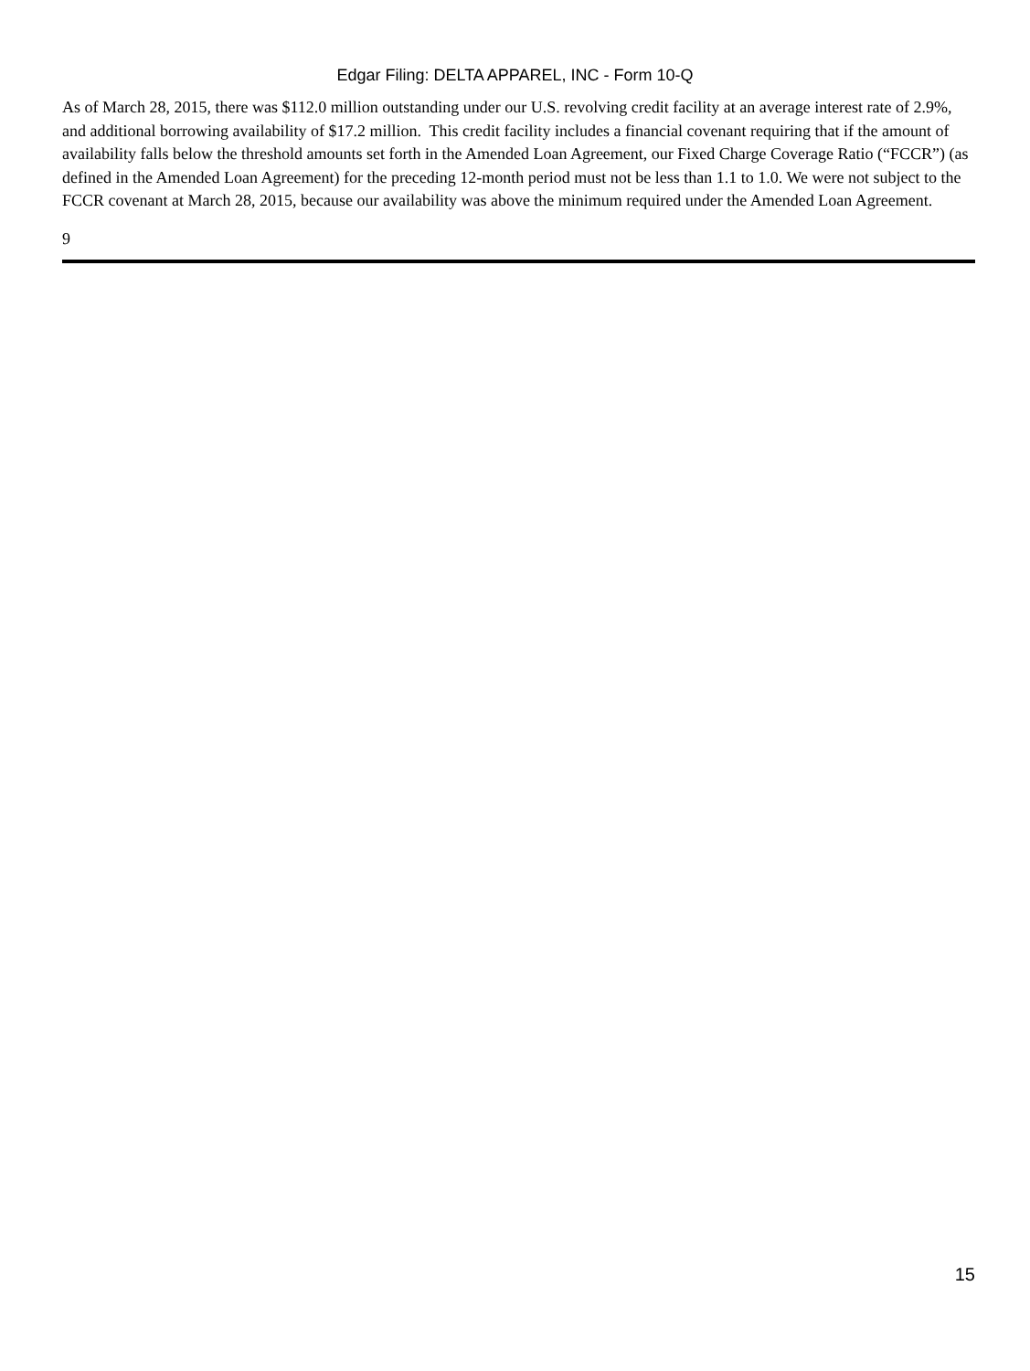Edgar Filing: DELTA APPAREL, INC - Form 10-Q
As of March 28, 2015, there was $112.0 million outstanding under our U.S. revolving credit facility at an average interest rate of 2.9%, and additional borrowing availability of $17.2 million. This credit facility includes a financial covenant requiring that if the amount of availability falls below the threshold amounts set forth in the Amended Loan Agreement, our Fixed Charge Coverage Ratio (“FCCR”) (as defined in the Amended Loan Agreement) for the preceding 12-month period must not be less than 1.1 to 1.0. We were not subject to the FCCR covenant at March 28, 2015, because our availability was above the minimum required under the Amended Loan Agreement.
9
15